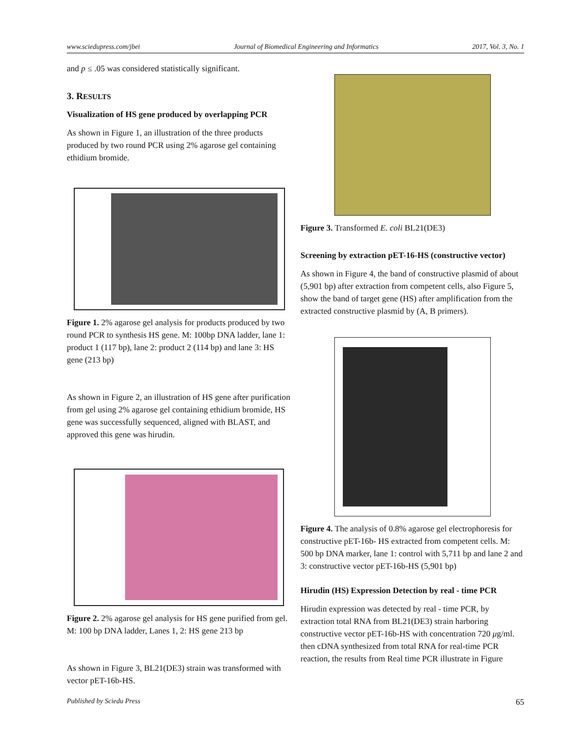www.sciedupress.com/jbei Journal of Biomedical Engineering and Informatics 2017, Vol. 3, No. 1
and p ≤ .05 was considered statistically significant.
3. RESULTS
Visualization of HS gene produced by overlapping PCR
As shown in Figure 1, an illustration of the three products produced by two round PCR using 2% agarose gel containing ethidium bromide.
Figure 1. 2% agarose gel analysis for products produced by two round PCR to synthesis HS gene. M: 100bp DNA ladder, lane 1: product 1 (117 bp), lane 2: product 2 (114 bp) and lane 3: HS gene (213 bp)
As shown in Figure 2, an illustration of HS gene after purification from gel using 2% agarose gel containing ethidium bromide, HS gene was successfully sequenced, aligned with BLAST, and approved this gene was hirudin.
Figure 2. 2% agarose gel analysis for HS gene purified from gel. M: 100 bp DNA ladder, Lanes 1, 2: HS gene 213 bp
As shown in Figure 3, BL21(DE3) strain was transformed with vector pET-16b-HS.
Figure 3. Transformed E. coli BL21(DE3)
Screening by extraction pET-16-HS (constructive vector)
As shown in Figure 4, the band of constructive plasmid of about (5,901 bp) after extraction from competent cells, also Figure 5, show the band of target gene (HS) after amplification from the extracted constructive plasmid by (A, B primers).
Figure 4. The analysis of 0.8% agarose gel electrophoresis for constructive pET-16b- HS extracted from competent cells. M: 500 bp DNA marker, lane 1: control with 5,711 bp and lane 2 and 3: constructive vector pET-16b-HS (5,901 bp)
Hirudin (HS) Expression Detection by real - time PCR
Hirudin expression was detected by real - time PCR, by extraction total RNA from BL21(DE3) strain harboring constructive vector pET-16b-HS with concentration 720 μg/ml. then cDNA synthesized from total RNA for real-time PCR reaction, the results from Real time PCR illustrate in Figure
Published by Sciedu Press 65